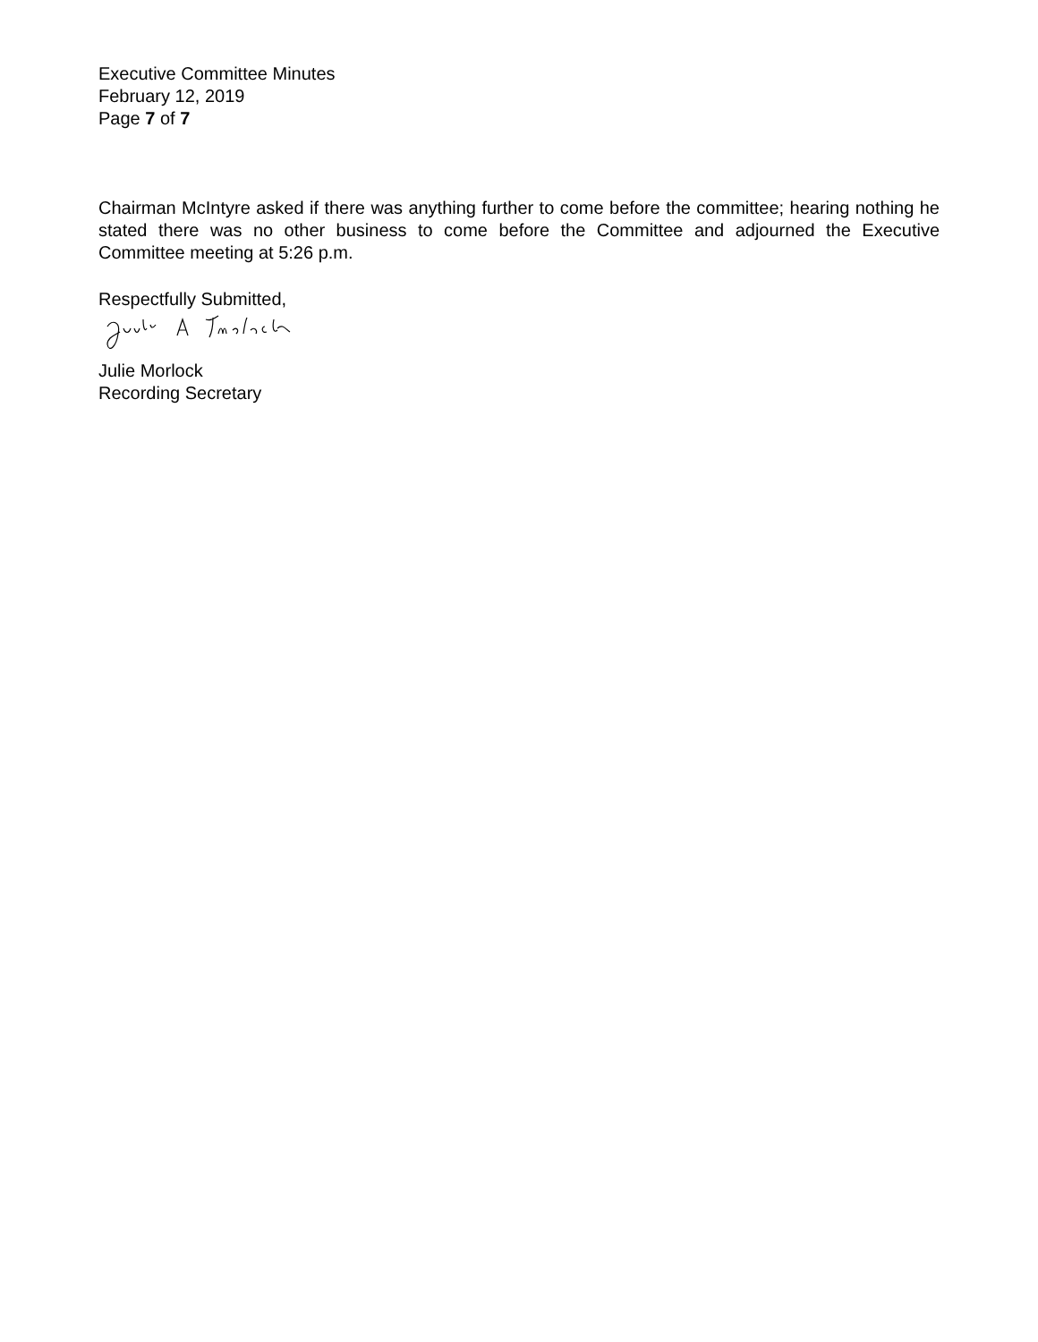Executive Committee Minutes
February 12, 2019
Page 7 of 7
Chairman McIntyre asked if there was anything further to come before the committee; hearing nothing he stated there was no other business to come before the Committee and adjourned the Executive Committee meeting at 5:26 p.m.
Respectfully Submitted,
Julie Morlock
Recording Secretary